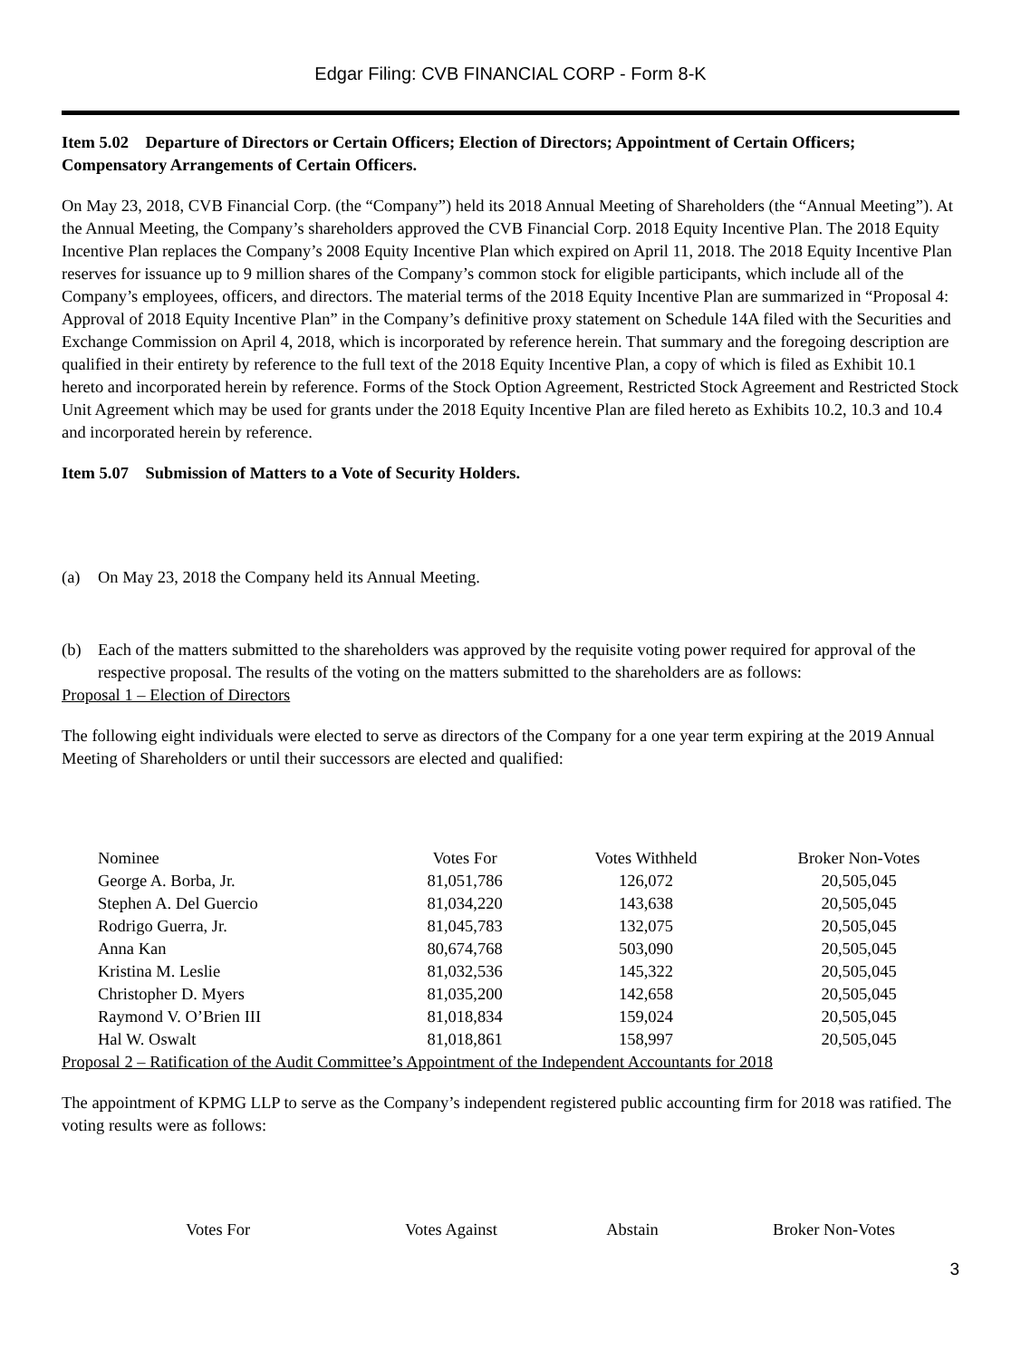Edgar Filing: CVB FINANCIAL CORP - Form 8-K
Item 5.02 Departure of Directors or Certain Officers; Election of Directors; Appointment of Certain Officers; Compensatory Arrangements of Certain Officers.
On May 23, 2018, CVB Financial Corp. (the “Company”) held its 2018 Annual Meeting of Shareholders (the “Annual Meeting”). At the Annual Meeting, the Company’s shareholders approved the CVB Financial Corp. 2018 Equity Incentive Plan. The 2018 Equity Incentive Plan replaces the Company’s 2008 Equity Incentive Plan which expired on April 11, 2018. The 2018 Equity Incentive Plan reserves for issuance up to 9 million shares of the Company’s common stock for eligible participants, which include all of the Company’s employees, officers, and directors. The material terms of the 2018 Equity Incentive Plan are summarized in “Proposal 4: Approval of 2018 Equity Incentive Plan” in the Company’s definitive proxy statement on Schedule 14A filed with the Securities and Exchange Commission on April 4, 2018, which is incorporated by reference herein. That summary and the foregoing description are qualified in their entirety by reference to the full text of the 2018 Equity Incentive Plan, a copy of which is filed as Exhibit 10.1 hereto and incorporated herein by reference. Forms of the Stock Option Agreement, Restricted Stock Agreement and Restricted Stock Unit Agreement which may be used for grants under the 2018 Equity Incentive Plan are filed hereto as Exhibits 10.2, 10.3 and 10.4 and incorporated herein by reference.
Item 5.07 Submission of Matters to a Vote of Security Holders.
(a) On May 23, 2018 the Company held its Annual Meeting.
(b) Each of the matters submitted to the shareholders was approved by the requisite voting power required for approval of the respective proposal. The results of the voting on the matters submitted to the shareholders are as follows:
Proposal 1 – Election of Directors
The following eight individuals were elected to serve as directors of the Company for a one year term expiring at the 2019 Annual Meeting of Shareholders or until their successors are elected and qualified:
| Nominee | Votes For | Votes Withheld | Broker Non-Votes |
| --- | --- | --- | --- |
| George A. Borba, Jr. | 81,051,786 | 126,072 | 20,505,045 |
| Stephen A. Del Guercio | 81,034,220 | 143,638 | 20,505,045 |
| Rodrigo Guerra, Jr. | 81,045,783 | 132,075 | 20,505,045 |
| Anna Kan | 80,674,768 | 503,090 | 20,505,045 |
| Kristina M. Leslie | 81,032,536 | 145,322 | 20,505,045 |
| Christopher D. Myers | 81,035,200 | 142,658 | 20,505,045 |
| Raymond V. O’Brien III | 81,018,834 | 159,024 | 20,505,045 |
| Hal W. Oswalt | 81,018,861 | 158,997 | 20,505,045 |
Proposal 2 – Ratification of the Audit Committee’s Appointment of the Independent Accountants for 2018
The appointment of KPMG LLP to serve as the Company’s independent registered public accounting firm for 2018 was ratified. The voting results were as follows:
| Votes For | Votes Against | Abstain | Broker Non-Votes |
| --- | --- | --- | --- |
3